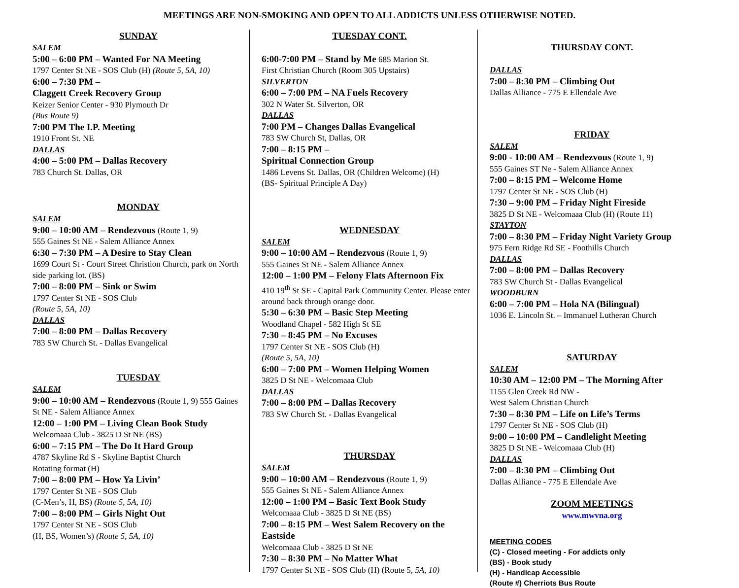MEETINGS ARE NON-SMOKING AND OPEN TO ALL ADDICTS UNLESS OTHERWISE NOTED.
SUNDAY
SALEM
5:00 – 6:00 PM – Wanted For NA Meeting
1797 Center St NE - SOS Club (H) (Route 5, 5A, 10)
6:00 – 7:30 PM –
Claggett Creek Recovery Group
Keizer Senior Center - 930 Plymouth Dr
(Bus Route 9)
7:00 PM The I.P. Meeting
1910 Front St. NE
DALLAS
4:00 – 5:00 PM – Dallas Recovery
783 Church St. Dallas, OR
MONDAY
SALEM
9:00 – 10:00 AM – Rendezvous (Route 1, 9)
555 Gaines St NE - Salem Alliance Annex
6:30 – 7:30 PM – A Desire to Stay Clean
1699 Court St - Court Street Christion Church, park on North side parking lot. (BS)
7:00 – 8:00 PM – Sink or Swim
1797 Center St NE - SOS Club
(Route 5, 5A, 10)
DALLAS
7:00 – 8:00 PM – Dallas Recovery
783 SW Church St. - Dallas Evangelical
TUESDAY
SALEM
9:00 – 10:00 AM – Rendezvous (Route 1, 9) 555 Gaines St NE - Salem Alliance Annex
12:00 – 1:00 PM – Living Clean Book Study
Welcomaaa Club - 3825 D St NE (BS)
6:00 – 7:15 PM – The Do It Hard Group
4787 Skyline Rd S - Skyline Baptist Church
Rotating format (H)
7:00 – 8:00 PM – How Ya Livin’
1797 Center St NE - SOS Club
(C-Men’s, H, BS) (Route 5, 5A, 10)
7:00 – 8:00 PM – Girls Night Out
1797 Center St NE - SOS Club
(H, BS, Women’s) (Route 5, 5A, 10)
TUESDAY CONT.
6:00-7:00 PM – Stand by Me 685 Marion St.
First Christian Church (Room 305 Upstairs)
SILVERTON
6:00 – 7:00 PM – NA Fuels Recovery
302 N Water St. Silverton, OR
DALLAS
7:00 PM – Changes Dallas Evangelical
783 SW Church St, Dallas, OR
7:00 – 8:15 PM –
Spiritual Connection Group
1486 Levens St. Dallas, OR (Children Welcome) (H)
(BS- Spiritual Principle A Day)
WEDNESDAY
SALEM
9:00 – 10:00 AM – Rendezvous (Route 1, 9)
555 Gaines St NE - Salem Alliance Annex
12:00 – 1:00 PM – Felony Flats Afternoon Fix
410 19<sup>th</sup> St SE - Capital Park Community Center. Please enter around back through orange door.
5:30 – 6:30 PM – Basic Step Meeting
Woodland Chapel - 582 High St SE
7:30 – 8:45 PM – No Excuses
1797 Center St NE - SOS Club (H)
(Route 5, 5A, 10)
6:00 – 7:00 PM – Women Helping Women
3825 D St NE - Welcomaaa Club
DALLAS
7:00 – 8:00 PM – Dallas Recovery
783 SW Church St. - Dallas Evangelical
THURSDAY
SALEM
9:00 – 10:00 AM – Rendezvous (Route 1, 9)
555 Gaines St NE - Salem Alliance Annex
12:00 – 1:00 PM – Basic Text Book Study
Welcomaaa Club - 3825 D St NE (BS)
7:00 – 8:15 PM – West Salem Recovery on the Eastside
Welcomaaa Club - 3825 D St NE
7:30 – 8:30 PM – No Matter What
1797 Center St NE - SOS Club (H) (Route 5, 5A, 10)
THURSDAY CONT.
DALLAS
7:00 – 8:30 PM – Climbing Out
Dallas Alliance - 775 E Ellendale Ave
FRIDAY
SALEM
9:00 - 10:00 AM – Rendezvous (Route 1, 9)
555 Gaines ST Ne - Salem Alliance Annex
7:00 – 8:15 PM – Welcome Home
1797 Center St NE - SOS Club (H)
7:30 – 9:00 PM – Friday Night Fireside
3825 D St NE - Welcomaaa Club (H) (Route 11)
STAYTON
7:00 – 8:30 PM – Friday Night Variety Group
975 Fern Ridge Rd SE - Foothills Church
DALLAS
7:00 – 8:00 PM – Dallas Recovery
783 SW Church St - Dallas Evangelical
WOODBURN
6:00 – 7:00 PM – Hola NA (Bilingual)
1036 E. Lincoln St. – Immanuel Lutheran Church
SATURDAY
SALEM
10:30 AM – 12:00 PM – The Morning After
1155 Glen Creek Rd NW -
West Salem Christian Church
7:30 – 8:30 PM – Life on Life’s Terms
1797 Center St NE - SOS Club (H)
9:00 – 10:00 PM – Candlelight Meeting
3825 D St NE - Welcomaaa Club (H)
DALLAS
7:00 – 8:30 PM – Climbing Out
Dallas Alliance - 775 E Ellendale Ave
ZOOM MEETINGS
www.mwvna.org
MEETING CODES
(C) - Closed meeting - For addicts only
(BS) - Book study
(H) - Handicap Accessible
(Route #) Cherriots Bus Route